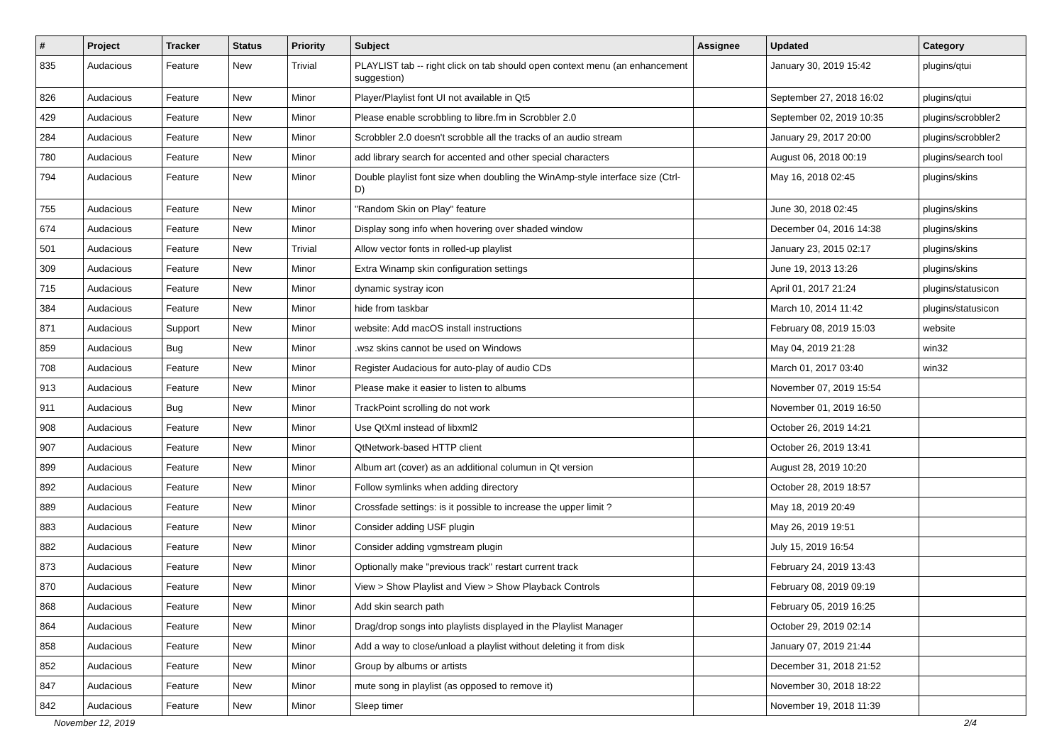| # | Project | Tracker | Status | Priority | Subject | Assignee | Updated | Category |
| --- | --- | --- | --- | --- | --- | --- | --- | --- |
| 835 | Audacious | Feature | New | Trivial | PLAYLIST tab -- right click on tab should open context menu (an enhancement suggestion) | | January 30, 2019 15:42 | plugins/qtui |
| 826 | Audacious | Feature | New | Minor | Player/Playlist font UI not available in Qt5 | | September 27, 2018 16:02 | plugins/qtui |
| 429 | Audacious | Feature | New | Minor | Please enable scrobbling to libre.fm in Scrobbler 2.0 | | September 02, 2019 10:35 | plugins/scrobbler2 |
| 284 | Audacious | Feature | New | Minor | Scrobbler 2.0 doesn't scrobble all the tracks of an audio stream | | January 29, 2017 20:00 | plugins/scrobbler2 |
| 780 | Audacious | Feature | New | Minor | add library search for accented and other special characters | | August 06, 2018 00:19 | plugins/search tool |
| 794 | Audacious | Feature | New | Minor | Double playlist font size when doubling the WinAmp-style interface size (Ctrl-D) | | May 16, 2018 02:45 | plugins/skins |
| 755 | Audacious | Feature | New | Minor | "Random Skin on Play" feature | | June 30, 2018 02:45 | plugins/skins |
| 674 | Audacious | Feature | New | Minor | Display song info when hovering over shaded window | | December 04, 2016 14:38 | plugins/skins |
| 501 | Audacious | Feature | New | Trivial | Allow vector fonts in rolled-up playlist | | January 23, 2015 02:17 | plugins/skins |
| 309 | Audacious | Feature | New | Minor | Extra Winamp skin configuration settings | | June 19, 2013 13:26 | plugins/skins |
| 715 | Audacious | Feature | New | Minor | dynamic systray icon | | April 01, 2017 21:24 | plugins/statusicon |
| 384 | Audacious | Feature | New | Minor | hide from taskbar | | March 10, 2014 11:42 | plugins/statusicon |
| 871 | Audacious | Support | New | Minor | website: Add macOS install instructions | | February 08, 2019 15:03 | website |
| 859 | Audacious | Bug | New | Minor | .wsz skins cannot be used on Windows | | May 04, 2019 21:28 | win32 |
| 708 | Audacious | Feature | New | Minor | Register Audacious for auto-play of audio CDs | | March 01, 2017 03:40 | win32 |
| 913 | Audacious | Feature | New | Minor | Please make it easier to listen to albums | | November 07, 2019 15:54 | |
| 911 | Audacious | Bug | New | Minor | TrackPoint scrolling do not work | | November 01, 2019 16:50 | |
| 908 | Audacious | Feature | New | Minor | Use QtXml instead of libxml2 | | October 26, 2019 14:21 | |
| 907 | Audacious | Feature | New | Minor | QtNetwork-based HTTP client | | October 26, 2019 13:41 | |
| 899 | Audacious | Feature | New | Minor | Album art (cover) as an additional columun in Qt version | | August 28, 2019 10:20 | |
| 892 | Audacious | Feature | New | Minor | Follow symlinks when adding directory | | October 28, 2019 18:57 | |
| 889 | Audacious | Feature | New | Minor | Crossfade settings: is it possible to increase the upper limit ? | | May 18, 2019 20:49 | |
| 883 | Audacious | Feature | New | Minor | Consider adding USF plugin | | May 26, 2019 19:51 | |
| 882 | Audacious | Feature | New | Minor | Consider adding vgmstream plugin | | July 15, 2019 16:54 | |
| 873 | Audacious | Feature | New | Minor | Optionally make "previous track" restart current track | | February 24, 2019 13:43 | |
| 870 | Audacious | Feature | New | Minor | View > Show Playlist and View > Show Playback Controls | | February 08, 2019 09:19 | |
| 868 | Audacious | Feature | New | Minor | Add skin search path | | February 05, 2019 16:25 | |
| 864 | Audacious | Feature | New | Minor | Drag/drop songs into playlists displayed in the Playlist Manager | | October 29, 2019 02:14 | |
| 858 | Audacious | Feature | New | Minor | Add a way to close/unload a playlist without deleting it from disk | | January 07, 2019 21:44 | |
| 852 | Audacious | Feature | New | Minor | Group by albums or artists | | December 31, 2018 21:52 | |
| 847 | Audacious | Feature | New | Minor | mute song in playlist (as opposed to remove it) | | November 30, 2018 18:22 | |
| 842 | Audacious | Feature | New | Minor | Sleep timer | | November 19, 2018 11:39 | |
November 12, 2019 2/4